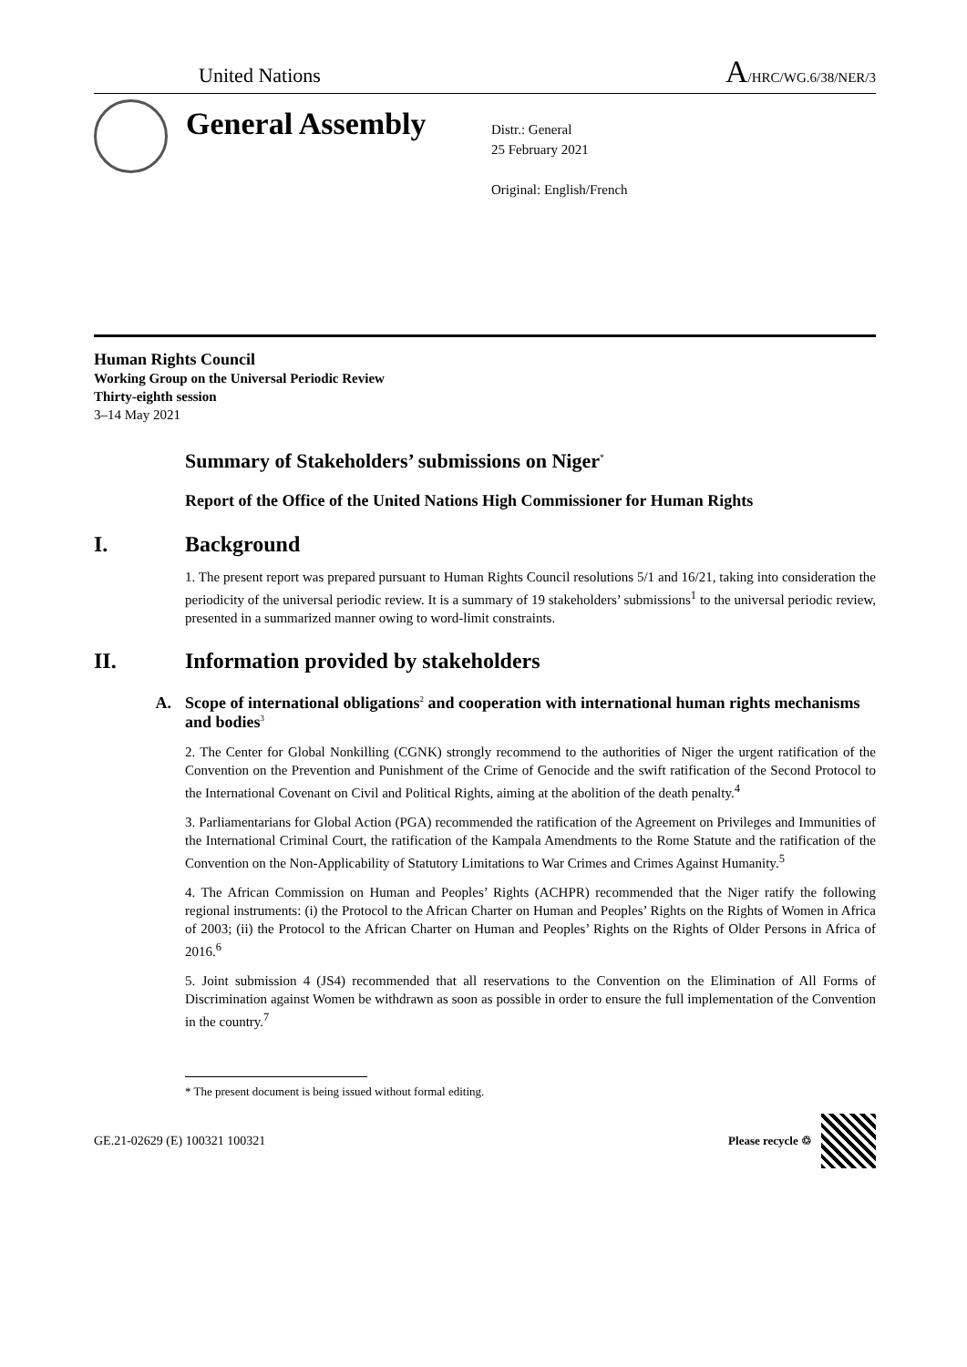United Nations
A/HRC/WG.6/38/NER/3
General Assembly
Distr.: General
25 February 2021
Original: English/French
Human Rights Council
Working Group on the Universal Periodic Review
Thirty-eighth session
3–14 May 2021
Summary of Stakeholders’ submissions on Niger<sup>*</sup>
Report of the Office of the United Nations High Commissioner for Human Rights
I. Background
1. The present report was prepared pursuant to Human Rights Council resolutions 5/1 and 16/21, taking into consideration the periodicity of the universal periodic review. It is a summary of 19 stakeholders’ submissions<sup>1</sup> to the universal periodic review, presented in a summarized manner owing to word-limit constraints.
II. Information provided by stakeholders
A. Scope of international obligations<sup>2</sup> and cooperation with international human rights mechanisms and bodies<sup>3</sup>
2. The Center for Global Nonkilling (CGNK) strongly recommend to the authorities of Niger the urgent ratification of the Convention on the Prevention and Punishment of the Crime of Genocide and the swift ratification of the Second Protocol to the International Covenant on Civil and Political Rights, aiming at the abolition of the death penalty.<sup>4</sup>
3. Parliamentarians for Global Action (PGA) recommended the ratification of the Agreement on Privileges and Immunities of the International Criminal Court, the ratification of the Kampala Amendments to the Rome Statute and the ratification of the Convention on the Non-Applicability of Statutory Limitations to War Crimes and Crimes Against Humanity.<sup>5</sup>
4. The African Commission on Human and Peoples’ Rights (ACHPR) recommended that the Niger ratify the following regional instruments: (i) the Protocol to the African Charter on Human and Peoples’ Rights on the Rights of Women in Africa of 2003; (ii) the Protocol to the African Charter on Human and Peoples’ Rights on the Rights of Older Persons in Africa of 2016.<sup>6</sup>
5. Joint submission 4 (JS4) recommended that all reservations to the Convention on the Elimination of All Forms of Discrimination against Women be withdrawn as soon as possible in order to ensure the full implementation of the Convention in the country.<sup>7</sup>
* The present document is being issued without formal editing.
GE.21-02629 (E) 100321 100321 Please recycle ♲